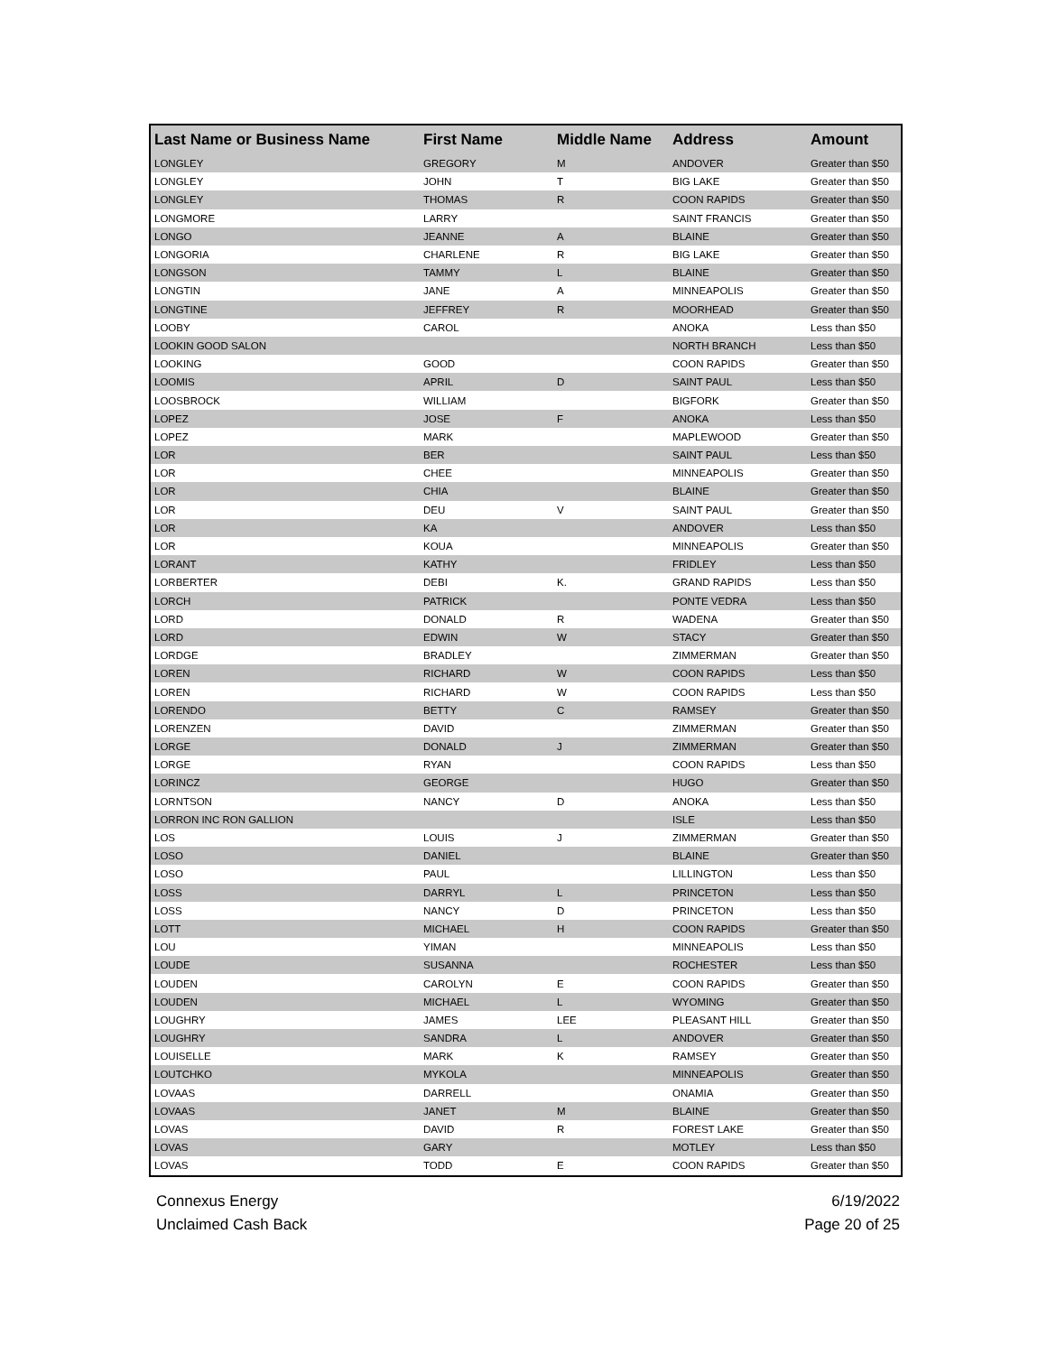| Last Name or Business Name | First Name | Middle Name | Address | Amount |
| --- | --- | --- | --- | --- |
| LONGLEY | GREGORY | M | ANDOVER | Greater than $50 |
| LONGLEY | JOHN | T | BIG LAKE | Greater than $50 |
| LONGLEY | THOMAS | R | COON RAPIDS | Greater than $50 |
| LONGMORE | LARRY | | SAINT FRANCIS | Greater than $50 |
| LONGO | JEANNE | A | BLAINE | Greater than $50 |
| LONGORIA | CHARLENE | R | BIG LAKE | Greater than $50 |
| LONGSON | TAMMY | L | BLAINE | Greater than $50 |
| LONGTIN | JANE | A | MINNEAPOLIS | Greater than $50 |
| LONGTINE | JEFFREY | R | MOORHEAD | Greater than $50 |
| LOOBY | CAROL | | ANOKA | Less than $50 |
| LOOKIN GOOD SALON | | | NORTH BRANCH | Less than $50 |
| LOOKING | GOOD | | COON RAPIDS | Greater than $50 |
| LOOMIS | APRIL | D | SAINT PAUL | Less than $50 |
| LOOSBROCK | WILLIAM | | BIGFORK | Greater than $50 |
| LOPEZ | JOSE | F | ANOKA | Less than $50 |
| LOPEZ | MARK | | MAPLEWOOD | Greater than $50 |
| LOR | BER | | SAINT PAUL | Less than $50 |
| LOR | CHEE | | MINNEAPOLIS | Greater than $50 |
| LOR | CHIA | | BLAINE | Greater than $50 |
| LOR | DEU | V | SAINT PAUL | Greater than $50 |
| LOR | KA | | ANDOVER | Less than $50 |
| LOR | KOUA | | MINNEAPOLIS | Greater than $50 |
| LORANT | KATHY | | FRIDLEY | Less than $50 |
| LORBERTER | DEBI | K. | GRAND RAPIDS | Less than $50 |
| LORCH | PATRICK | | PONTE VEDRA | Less than $50 |
| LORD | DONALD | R | WADENA | Greater than $50 |
| LORD | EDWIN | W | STACY | Greater than $50 |
| LORDGE | BRADLEY | | ZIMMERMAN | Greater than $50 |
| LOREN | RICHARD | W | COON RAPIDS | Less than $50 |
| LOREN | RICHARD | W | COON RAPIDS | Less than $50 |
| LORENDO | BETTY | C | RAMSEY | Greater than $50 |
| LORENZEN | DAVID | | ZIMMERMAN | Greater than $50 |
| LORGE | DONALD | J | ZIMMERMAN | Greater than $50 |
| LORGE | RYAN | | COON RAPIDS | Less than $50 |
| LORINCZ | GEORGE | | HUGO | Greater than $50 |
| LORNTSON | NANCY | D | ANOKA | Less than $50 |
| LORRON INC RON GALLION | | | ISLE | Less than $50 |
| LOS | LOUIS | J | ZIMMERMAN | Greater than $50 |
| LOSO | DANIEL | | BLAINE | Greater than $50 |
| LOSO | PAUL | | LILLINGTON | Less than $50 |
| LOSS | DARRYL | L | PRINCETON | Less than $50 |
| LOSS | NANCY | D | PRINCETON | Less than $50 |
| LOTT | MICHAEL | H | COON RAPIDS | Greater than $50 |
| LOU | YIMAN | | MINNEAPOLIS | Less than $50 |
| LOUDE | SUSANNA | | ROCHESTER | Less than $50 |
| LOUDEN | CAROLYN | E | COON RAPIDS | Greater than $50 |
| LOUDEN | MICHAEL | L | WYOMING | Greater than $50 |
| LOUGHRY | JAMES | LEE | PLEASANT HILL | Greater than $50 |
| LOUGHRY | SANDRA | L | ANDOVER | Greater than $50 |
| LOUISELLE | MARK | K | RAMSEY | Greater than $50 |
| LOUTCHKO | MYKOLA | | MINNEAPOLIS | Greater than $50 |
| LOVAAS | DARRELL | | ONAMIA | Greater than $50 |
| LOVAAS | JANET | M | BLAINE | Greater than $50 |
| LOVAS | DAVID | R | FOREST LAKE | Greater than $50 |
| LOVAS | GARY | | MOTLEY | Less than $50 |
| LOVAS | TODD | E | COON RAPIDS | Greater than $50 |
Connexus Energy
Unclaimed Cash Back
6/19/2022
Page 20 of 25